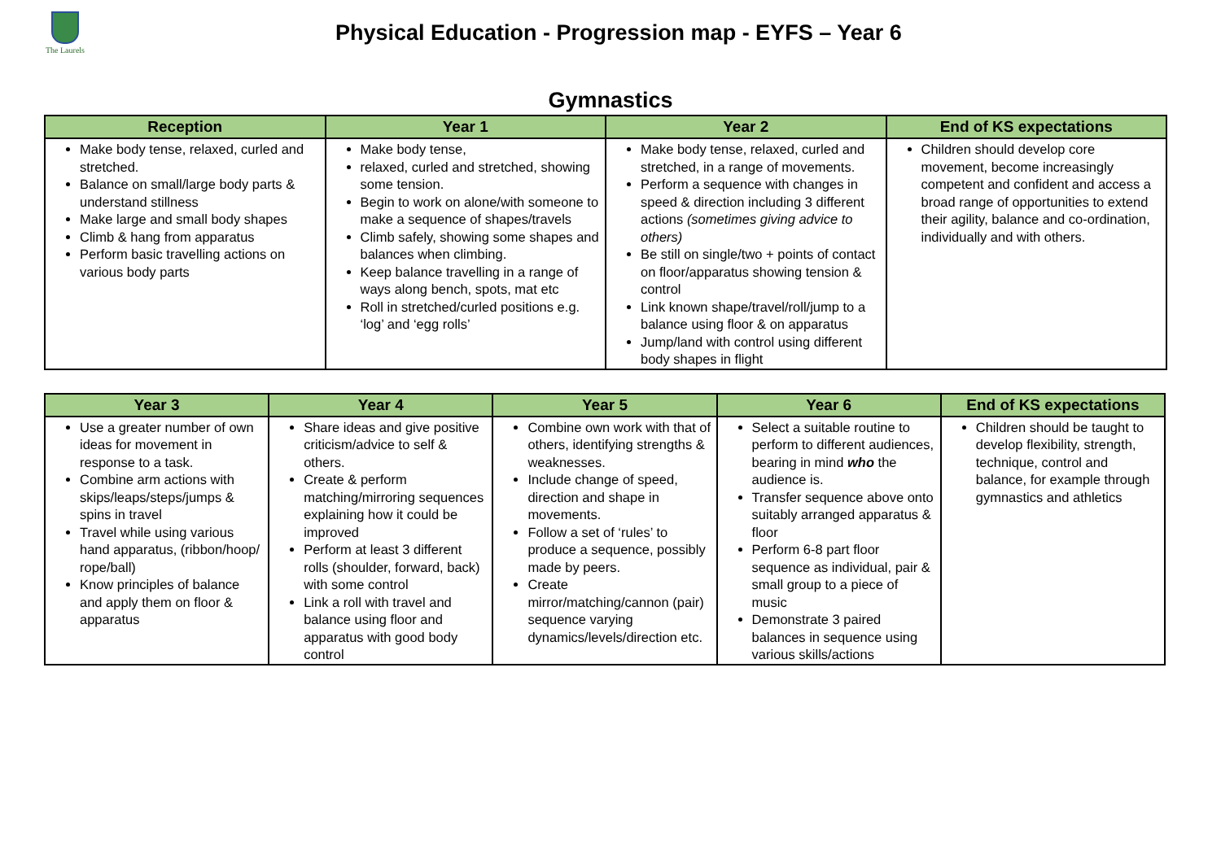The Laurels
Physical Education - Progression map - EYFS – Year 6
Gymnastics
| Reception | Year 1 | Year 2 | End of KS expectations |
| --- | --- | --- | --- |
| Make body tense, relaxed, curled and stretched. Balance on small/large body parts & understand stillness Make large and small body shapes Climb & hang from apparatus Perform basic travelling actions on various body parts | Make body tense, relaxed, curled and stretched, showing some tension. Begin to work on alone/with someone to make a sequence of shapes/travels Climb safely, showing some shapes and balances when climbing. Keep balance travelling in a range of ways along bench, spots, mat etc Roll in stretched/curled positions e.g. ‘log’ and ‘egg rolls’ | Make body tense, relaxed, curled and stretched, in a range of movements. Perform a sequence with changes in speed & direction including 3 different actions (sometimes giving advice to others) Be still on single/two + points of contact on floor/apparatus showing tension & control Link known shape/travel/roll/jump to a balance using floor & on apparatus Jump/land with control using different body shapes in flight | Children should develop core movement, become increasingly competent and confident and access a broad range of opportunities to extend their agility, balance and co-ordination, individually and with others. |
| Year 3 | Year 4 | Year 5 | Year 6 | End of KS expectations |
| --- | --- | --- | --- | --- |
| Use a greater number of own ideas for movement in response to a task. Combine arm actions with skips/leaps/steps/jumps & spins in travel Travel while using various hand apparatus, (ribbon/hoop/ rope/ball) Know principles of balance and apply them on floor & apparatus | Share ideas and give positive criticism/advice to self & others. Create & perform matching/mirroring sequences explaining how it could be improved Perform at least 3 different rolls (shoulder, forward, back) with some control Link a roll with travel and balance using floor and apparatus with good body control | Combine own work with that of others, identifying strengths & weaknesses. Include change of speed, direction and shape in movements. Follow a set of ‘rules’ to produce a sequence, possibly made by peers. Create mirror/matching/cannon (pair) sequence varying dynamics/levels/direction etc. | Select a suitable routine to perform to different audiences, bearing in mind who the audience is. Transfer sequence above onto suitably arranged apparatus & floor Perform 6-8 part floor sequence as individual, pair & small group to a piece of music Demonstrate 3 paired balances in sequence using various skills/actions | Children should be taught to develop flexibility, strength, technique, control and balance, for example through gymnastics and athletics |